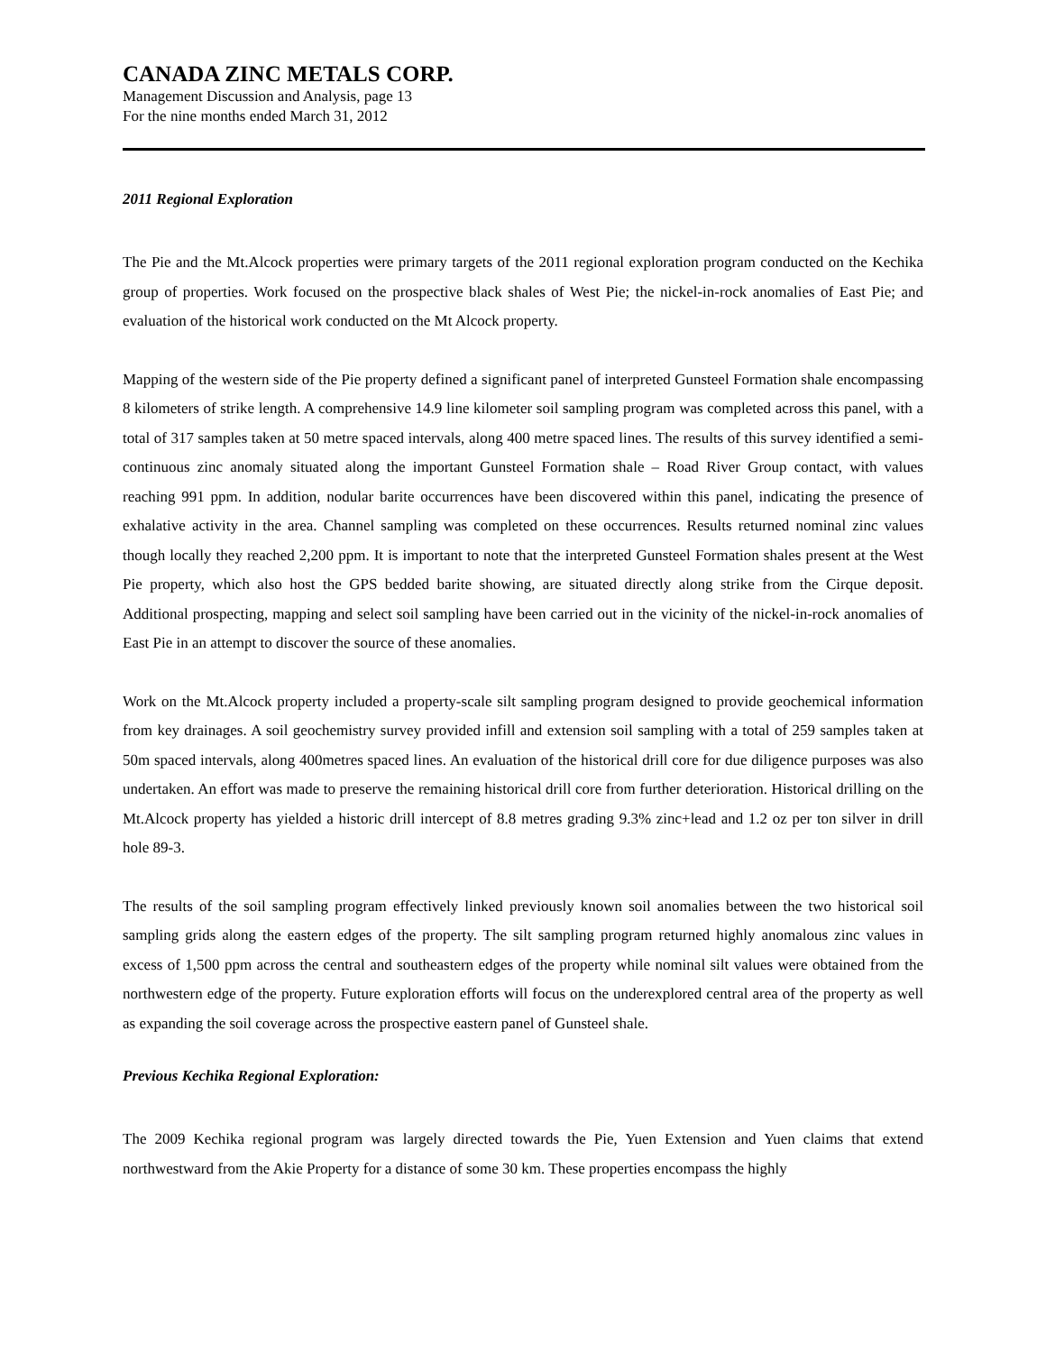CANADA ZINC METALS CORP.
Management Discussion and Analysis, page 13
For the nine months ended March 31, 2012
2011 Regional Exploration
The Pie and the Mt.Alcock properties were primary targets of the 2011 regional exploration program conducted on the Kechika group of properties. Work focused on the prospective black shales of West Pie; the nickel-in-rock anomalies of East Pie; and evaluation of the historical work conducted on the Mt Alcock property.
Mapping of the western side of the Pie property defined a significant panel of interpreted Gunsteel Formation shale encompassing 8 kilometers of strike length. A comprehensive 14.9 line kilometer soil sampling program was completed across this panel, with a total of 317 samples taken at 50 metre spaced intervals, along 400 metre spaced lines. The results of this survey identified a semi-continuous zinc anomaly situated along the important Gunsteel Formation shale – Road River Group contact, with values reaching 991 ppm. In addition, nodular barite occurrences have been discovered within this panel, indicating the presence of exhalative activity in the area. Channel sampling was completed on these occurrences. Results returned nominal zinc values though locally they reached 2,200 ppm. It is important to note that the interpreted Gunsteel Formation shales present at the West Pie property, which also host the GPS bedded barite showing, are situated directly along strike from the Cirque deposit. Additional prospecting, mapping and select soil sampling have been carried out in the vicinity of the nickel-in-rock anomalies of East Pie in an attempt to discover the source of these anomalies.
Work on the Mt.Alcock property included a property-scale silt sampling program designed to provide geochemical information from key drainages. A soil geochemistry survey provided infill and extension soil sampling with a total of 259 samples taken at 50m spaced intervals, along 400metres spaced lines. An evaluation of the historical drill core for due diligence purposes was also undertaken. An effort was made to preserve the remaining historical drill core from further deterioration. Historical drilling on the Mt.Alcock property has yielded a historic drill intercept of 8.8 metres grading 9.3% zinc+lead and 1.2 oz per ton silver in drill hole 89-3.
The results of the soil sampling program effectively linked previously known soil anomalies between the two historical soil sampling grids along the eastern edges of the property. The silt sampling program returned highly anomalous zinc values in excess of 1,500 ppm across the central and southeastern edges of the property while nominal silt values were obtained from the northwestern edge of the property. Future exploration efforts will focus on the underexplored central area of the property as well as expanding the soil coverage across the prospective eastern panel of Gunsteel shale.
Previous Kechika Regional Exploration:
The 2009 Kechika regional program was largely directed towards the Pie, Yuen Extension and Yuen claims that extend northwestward from the Akie Property for a distance of some 30 km. These properties encompass the highly